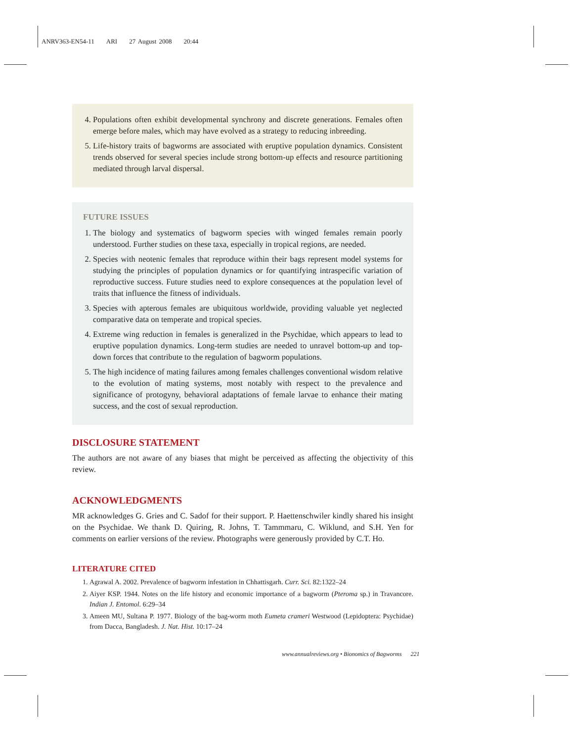ANRV363-EN54-11 ARI 27 August 2008 20:44
4. Populations often exhibit developmental synchrony and discrete generations. Females often emerge before males, which may have evolved as a strategy to reducing inbreeding.
5. Life-history traits of bagworms are associated with eruptive population dynamics. Consistent trends observed for several species include strong bottom-up effects and resource partitioning mediated through larval dispersal.
FUTURE ISSUES
1. The biology and systematics of bagworm species with winged females remain poorly understood. Further studies on these taxa, especially in tropical regions, are needed.
2. Species with neotenic females that reproduce within their bags represent model systems for studying the principles of population dynamics or for quantifying intraspecific variation of reproductive success. Future studies need to explore consequences at the population level of traits that influence the fitness of individuals.
3. Species with apterous females are ubiquitous worldwide, providing valuable yet neglected comparative data on temperate and tropical species.
4. Extreme wing reduction in females is generalized in the Psychidae, which appears to lead to eruptive population dynamics. Long-term studies are needed to unravel bottom-up and top-down forces that contribute to the regulation of bagworm populations.
5. The high incidence of mating failures among females challenges conventional wisdom relative to the evolution of mating systems, most notably with respect to the prevalence and significance of protogyny, behavioral adaptations of female larvae to enhance their mating success, and the cost of sexual reproduction.
DISCLOSURE STATEMENT
The authors are not aware of any biases that might be perceived as affecting the objectivity of this review.
ACKNOWLEDGMENTS
MR acknowledges G. Gries and C. Sadof for their support. P. Haettenschwiler kindly shared his insight on the Psychidae. We thank D. Quiring, R. Johns, T. Tammmaru, C. Wiklund, and S.H. Yen for comments on earlier versions of the review. Photographs were generously provided by C.T. Ho.
LITERATURE CITED
1. Agrawal A. 2002. Prevalence of bagworm infestation in Chhattisgarh. Curr. Sci. 82:1322–24
2. Aiyer KSP. 1944. Notes on the life history and economic importance of a bagworm (Pteroma sp.) in Travancore. Indian J. Entomol. 6:29–34
3. Ameen MU, Sultana P. 1977. Biology of the bag-worm moth Eumeta crameri Westwood (Lepidoptera: Psychidae) from Dacca, Bangladesh. J. Nat. Hist. 10:17–24
www.annualreviews.org • Bionomics of Bagworms 221